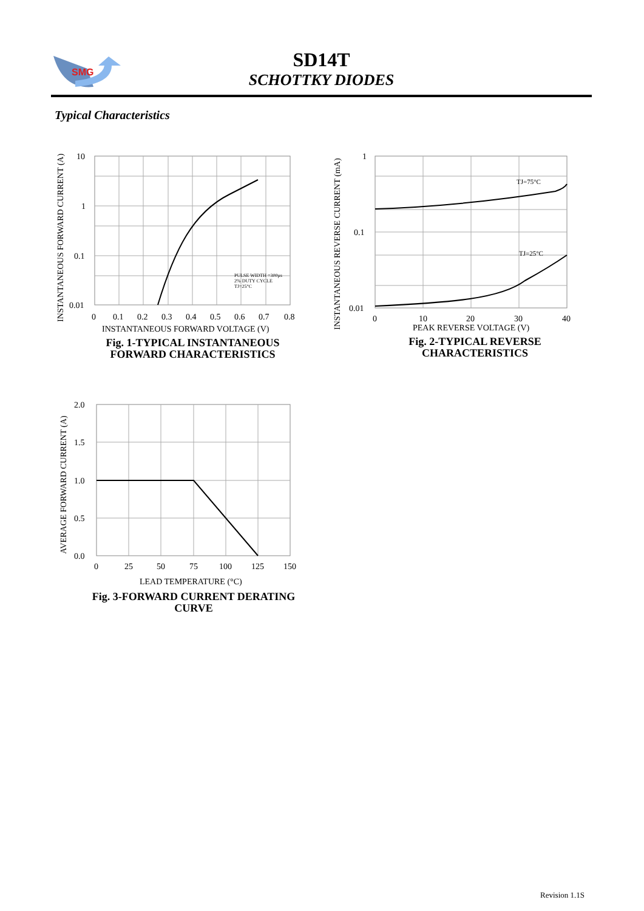SD14T
SCHOTTKY DIODES
SMG
Typical Characteristics
10
1
0.1
0.01
0
0.1
0.2
0.3
0.4
0.5
0.6
0.7
0.8
INSTANTANEOUS FORWARD VOLTAGE (V)
PULSE WIDTH =300μs
2% DUTY CYCLE
TJ=25°C
INSTANTANEOUS FORWARD CURRENT (A)
Fig. 1-TYPICAL INSTANTANEOUS FORWARD CHARACTERISTICS
1
0.1
0.01
TJ=75°C
TJ=25°C
0
10
20
30
40
PEAK REVERSE VOLTAGE (V)
INSTANTANEOUS REVERSE CURRENT (mA)
Fig. 2-TYPICAL REVERSE CHARACTERISTICS
2.0
1.5
1.0
0.5
0.0
0
25
50
75
100
125
150
LEAD TEMPERATURE (°C)
AVERAGE FORWARD CURRENT (A)
Fig. 3-FORWARD CURRENT DERATING CURVE
Revision 1.1S